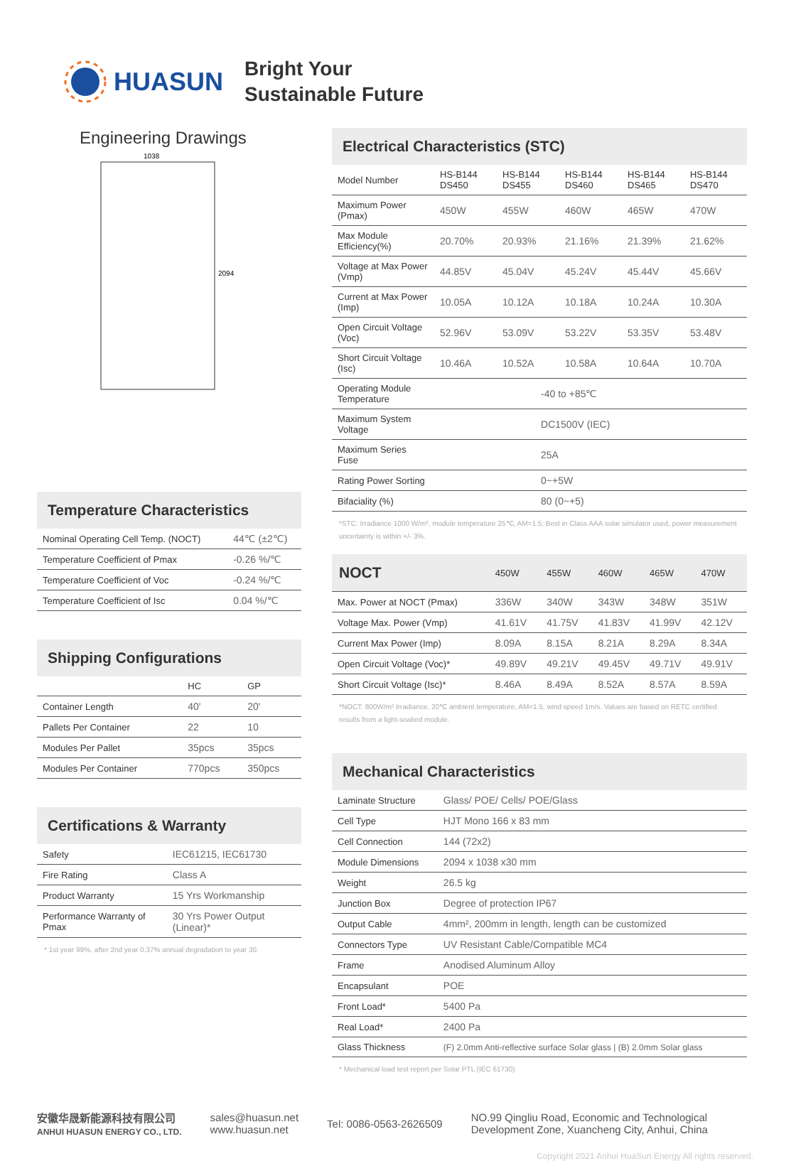HUASUN
Bright Your
Sustainable Future
Engineering Drawings
1038
2094
Temperature Characteristics
| Nominal Operating Cell Temp. (NOCT) | 44℃ (±2℃) |
| Temperature Coefficient of Pmax | -0.26 %/℃ |
| Temperature Coefficient of Voc | -0.24 %/℃ |
| Temperature Coefficient of Isc | 0.04 %/℃ |
Shipping Configurations
| | HC | GP |
| --- | --- | --- |
| Container Length | 40' | 20' |
| Pallets Per Container | 22 | 10 |
| Modules Per Pallet | 35pcs | 35pcs |
| Modules Per Container | 770pcs | 350pcs |
Certifications & Warranty
| Safety | IEC61215, IEC61730 |
| Fire Rating | Class A |
| Product Warranty | 15 Yrs Workmanship |
| Performance Warranty of Pmax | 30 Yrs Power Output (Linear)* |
* 1st year 99%, after 2nd year 0.37% annual degradation to year 30.
Electrical Characteristics (STC)
| Model Number | HS-B144 DS450 | HS-B144 DS455 | HS-B144 DS460 | HS-B144 DS465 | HS-B144 DS470 |
| --- | --- | --- | --- | --- | --- |
| Maximum Power (Pmax) | 450W | 455W | 460W | 465W | 470W |
| Max Module Efficiency(%) | 20.70% | 20.93% | 21.16% | 21.39% | 21.62% |
| Voltage at Max Power (Vmp) | 44.85V | 45.04V | 45.24V | 45.44V | 45.66V |
| Current at Max Power (Imp) | 10.05A | 10.12A | 10.18A | 10.24A | 10.30A |
| Open Circuit Voltage (Voc) | 52.96V | 53.09V | 53.22V | 53.35V | 53.48V |
| Short Circuit Voltage (Isc) | 10.46A | 10.52A | 10.58A | 10.64A | 10.70A |
| Operating Module Temperature | -40 to +85℃ | | | | |
| Maximum System Voltage | DC1500V (IEC) | | | | |
| Maximum Series Fuse | 25A | | | | |
| Rating Power Sorting | 0~+5W | | | | |
| Bifaciality (%) | 80 (0~+5) | | | | |
*STC: Irradiance 1000 W/m², module temperature 25℃, AM=1.5; Best in Class AAA solar simulator used, power measurement uncertainty is within +/- 3%.
| NOCT | 450W | 455W | 460W | 465W | 470W |
| --- | --- | --- | --- | --- | --- |
| Max. Power at NOCT (Pmax) | 336W | 340W | 343W | 348W | 351W |
| Voltage Max. Power (Vmp) | 41.61V | 41.75V | 41.83V | 41.99V | 42.12V |
| Current Max Power (Imp) | 8.09A | 8.15A | 8.21A | 8.29A | 8.34A |
| Open Circuit Voltage (Voc)* | 49.89V | 49.21V | 49.45V | 49.71V | 49.91V |
| Short Circuit Voltage (Isc)* | 8.46A | 8.49A | 8.52A | 8.57A | 8.59A |
*NOCT: 800W/m² Irradiance, 20℃ ambient temperature, AM=1.5, wind speed 1m/s. Values are based on RETC certified results from a light-soaked module.
Mechanical Characteristics
| Laminate Structure | Glass/ POE/ Cells/ POE/Glass |
| Cell Type | HJT Mono 166 x 83 mm |
| Cell Connection | 144 (72x2) |
| Module Dimensions | 2094 x 1038 x30 mm |
| Weight | 26.5 kg |
| Junction Box | Degree of protection IP67 |
| Output Cable | 4mm², 200mm in length, length can be customized |
| Connectors Type | UV Resistant Cable/Compatible MC4 |
| Frame | Anodised Aluminum Alloy |
| Encapsulant | POE |
| Front Load* | 5400 Pa |
| Real Load* | 2400 Pa |
| Glass Thickness | (F) 2.0mm Anti-reflective surface Solar glass / (B) 2.0mm Solar glass |
* Mechanical load test report per Solar PTL (IEC 61730)
安徽华晟新能源科技有限公司
ANHUI HUASUN ENERGY CO., LTD.
sales@huasun.net
www.huasun.net
Tel: 0086-0563-2626509
NO.99 Qingliu Road, Economic and Technological
Development Zone, Xuancheng City, Anhui, China
Copyright 2021 Anhui HuaSun Energy All rights reserved.